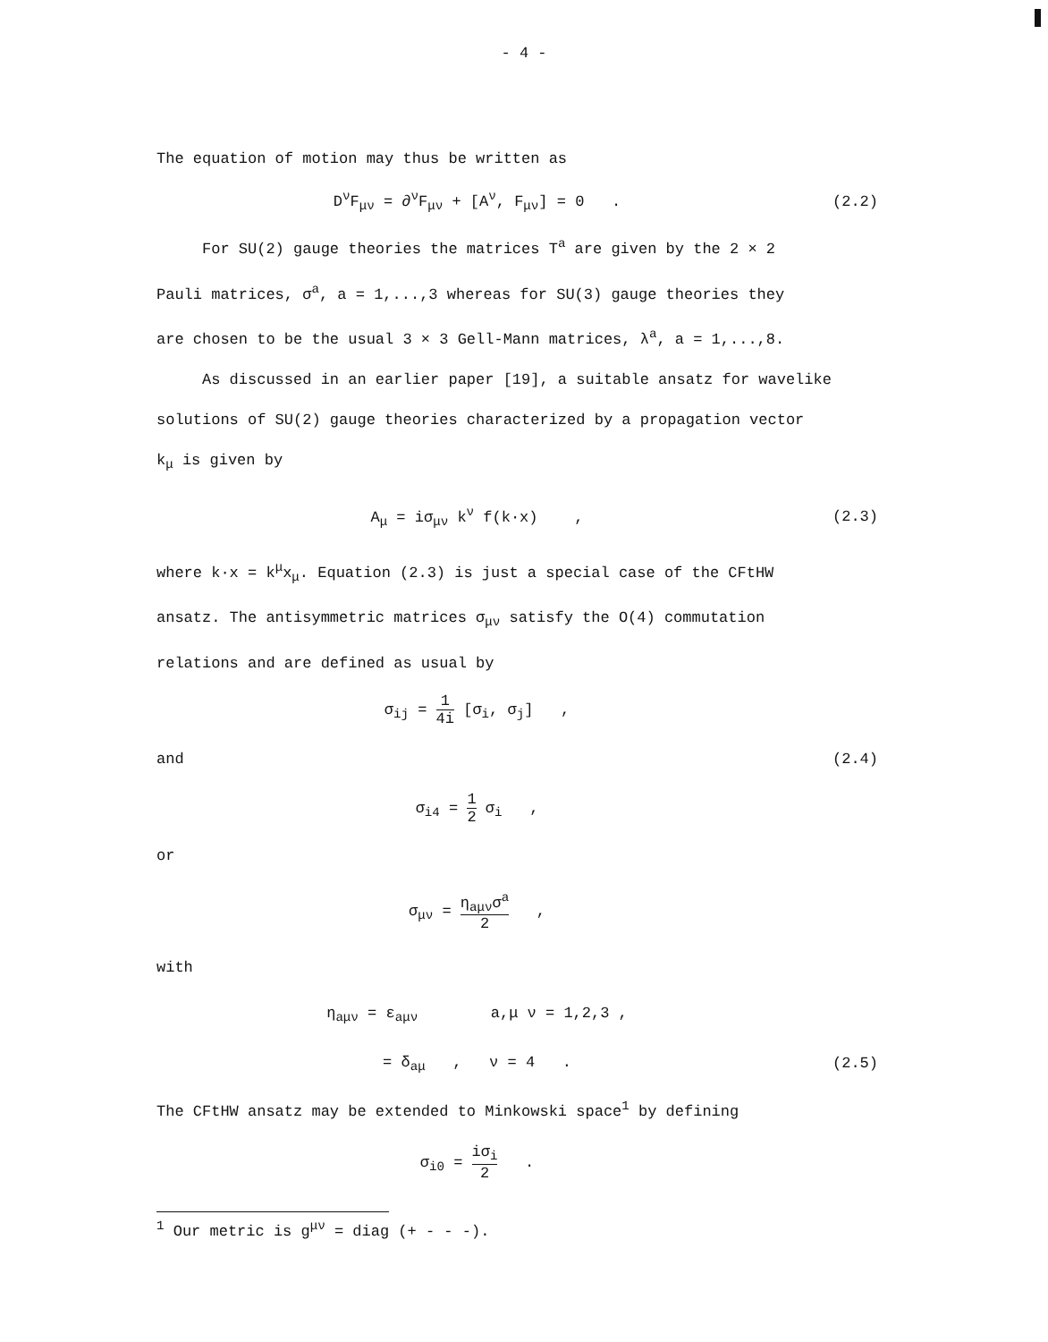- 4 -
The equation of motion may thus be written as
D<sup>ν</sup>F<sub>μν</sub> = ∂<sup>ν</sup>F<sub>μν</sub> + [A<sup>ν</sup>, F<sub>μν</sub>] = 0 .
(2.2)
For SU(2) gauge theories the matrices T<sup>a</sup> are given by the 2 × 2
Pauli matrices, σ<sup>a</sup>, a = 1,...,3 whereas for SU(3) gauge theories they
are chosen to be the usual 3 × 3 Gell-Mann matrices, λ<sup>a</sup>, a = 1,...,8.
As discussed in an earlier paper [19], a suitable ansatz for wavelike
solutions of SU(2) gauge theories characterized by a propagation vector
k<sub>μ</sub> is given by
A<sub>μ</sub> = iσ<sub>μν</sub> k<sup>ν</sup> f(k·x) , (2.3)
where k·x = k<sup>μ</sup>x<sub>μ</sub>. Equation (2.3) is just a special case of the CFtHW
ansatz. The antisymmetric matrices σ<sub>μν</sub> satisfy the O(4) commutation
relations and are defined as usual by
σ<sub>ij</sub> = 1 4i [σ<sub>i</sub>, σ<sub>j</sub>] ,
and (2.4)
σ<sub>i4</sub> = 1 2 σ<sub>i</sub> ,
or
σ<sub>μν</sub> = η<sub>aμν</sub>σ<sup>a</sup> 2 ,
with
η<sub>aμν</sub> = ε<sub>aμν</sub> a,μ ν = 1,2,3 ,
= δ<sub>aμ</sub> , ν = 4 . (2.5)
The CFtHW ansatz may be extended to Minkowski space<sup>1</sup> by defining
σ<sub>i0</sub> = iσ<sub>i</sub> 2 .
<sup>1</sup> Our metric is g<sup>μν</sup> = diag (+ - - -).